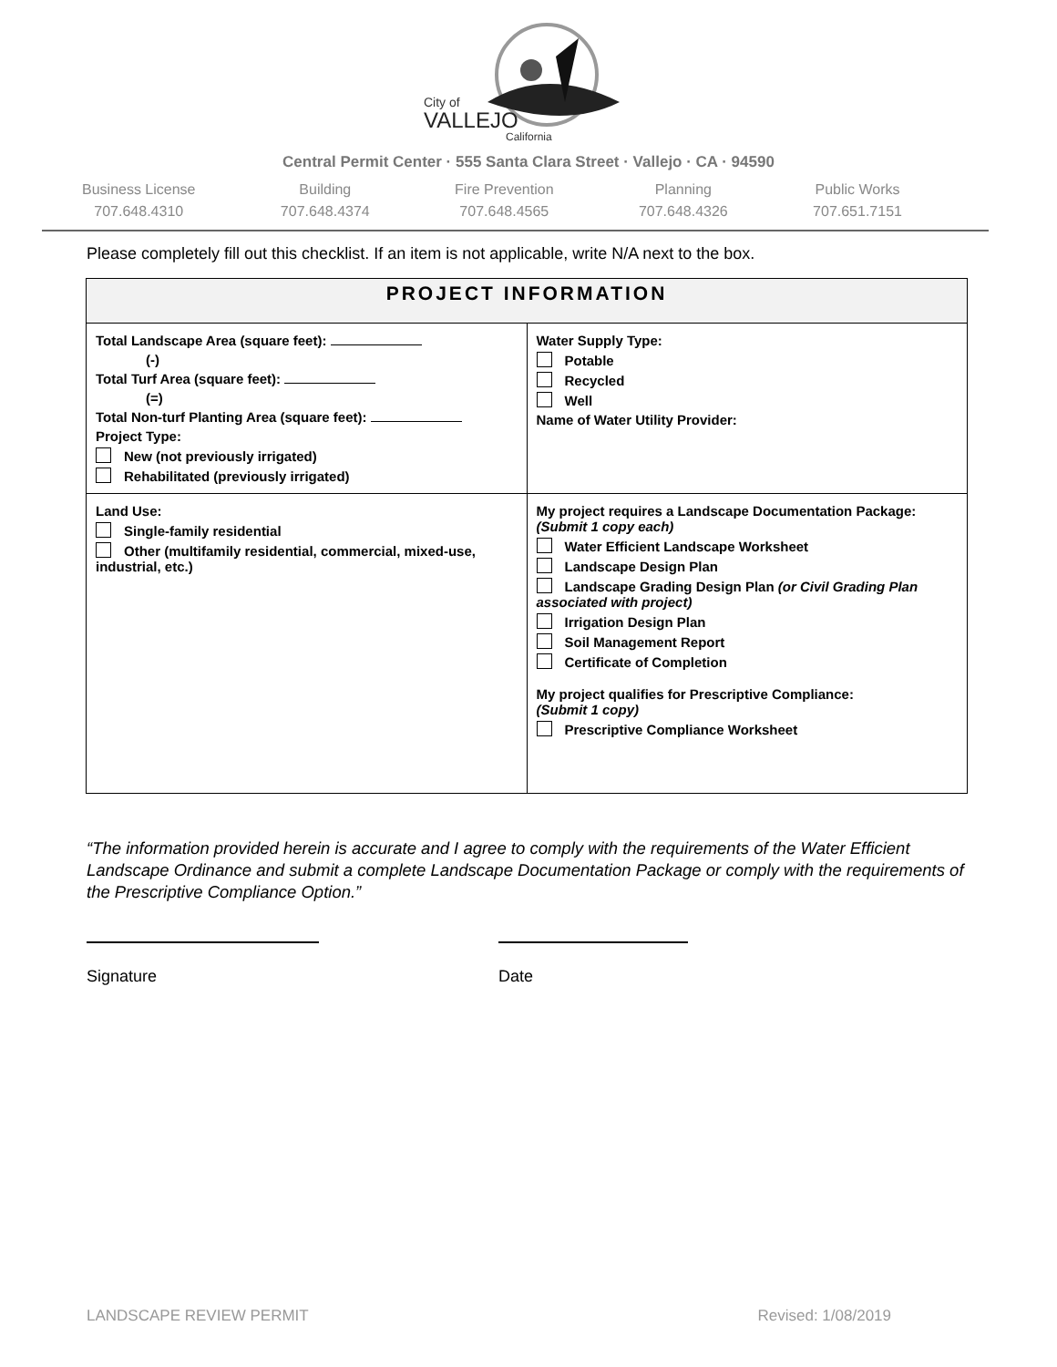City of
VALLEJO
California
Central Permit Center · 555 Santa Clara Street · Vallejo · CA · 94590
Business License
707.648.4310
Building
707.648.4374
Fire Prevention
707.648.4565
Planning
707.648.4326
Public Works
707.651.7151
Please completely fill out this checklist. If an item is not applicable, write N/A next to the box.
| PROJECT INFORMATION | |
| --- | --- |
| Total Landscape Area (square feet): (-) Total Turf Area (square feet): (=) Total Non-turf Planting Area (square feet): Project Type: New (not previously irrigated) Rehabilitated (previously irrigated) | Water Supply Type: Potable Recycled Well Name of Water Utility Provider: |
| Land Use: Single-family residential Other (multifamily residential, commercial, mixed-use, industrial, etc.) | My project requires a Landscape Documentation Package: (Submit 1 copy each) Water Efficient Landscape Worksheet Landscape Design Plan Landscape Grading Design Plan (or Civil Grading Plan associated with project) Irrigation Design Plan Soil Management Report Certificate of Completion My project qualifies for Prescriptive Compliance: (Submit 1 copy) Prescriptive Compliance Worksheet |
“The information provided herein is accurate and I agree to comply with the requirements of the Water Efficient Landscape Ordinance and submit a complete Landscape Documentation Package or comply with the requirements of the Prescriptive Compliance Option.”
Signature Date
LANDSCAPE REVIEW PERMIT Revised: 1/08/2019